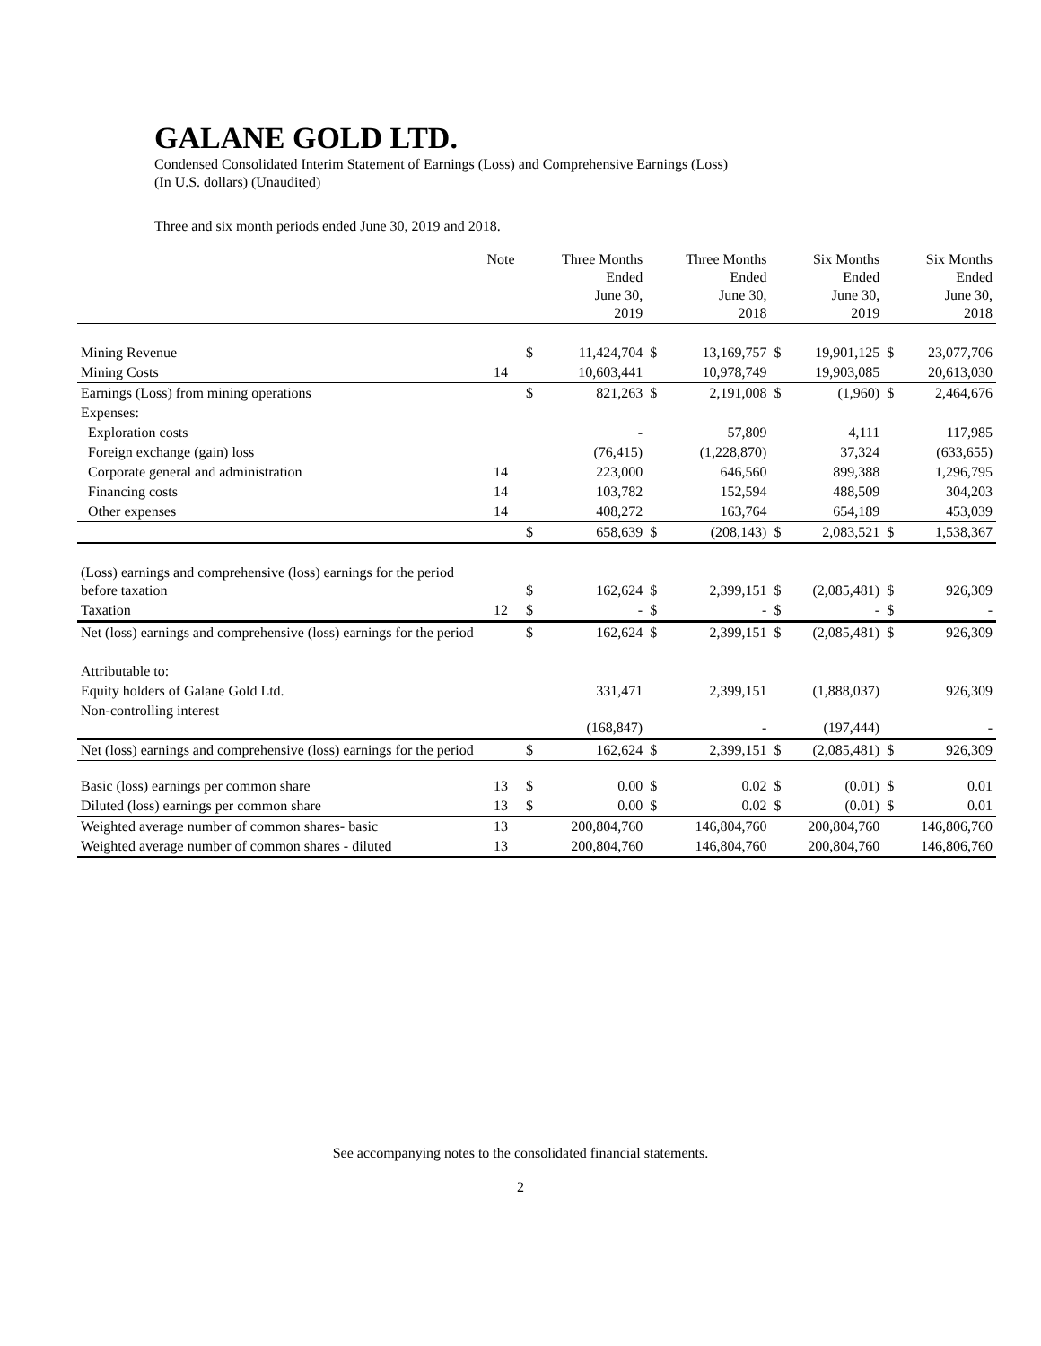GALANE GOLD LTD.
Condensed Consolidated Interim Statement of Earnings (Loss) and Comprehensive Earnings (Loss)
(In U.S. dollars) (Unaudited)
Three and six month periods ended June 30, 2019 and 2018.
| | Note | | Three Months Ended June 30, 2019 | | Three Months Ended June 30, 2018 | | Six Months Ended June 30, 2019 | | Six Months Ended June 30, 2018 |
| --- | --- | --- | --- | --- | --- | --- | --- | --- | --- |
| Mining Revenue | | $ | 11,424,704 | $ | 13,169,757 | $ | 19,901,125 | $ | 23,077,706 |
| Mining Costs | 14 | | 10,603,441 | | 10,978,749 | | 19,903,085 | | 20,613,030 |
| Earnings (Loss) from mining operations | | $ | 821,263 | $ | 2,191,008 | $ | (1,960) | $ | 2,464,676 |
| Expenses: | | | | | | | | | |
| Exploration costs | | | - | | 57,809 | | 4,111 | | 117,985 |
| Foreign exchange (gain) loss | | | (76,415) | | (1,228,870) | | 37,324 | | (633,655) |
| Corporate general and administration | 14 | | 223,000 | | 646,560 | | 899,388 | | 1,296,795 |
| Financing costs | 14 | | 103,782 | | 152,594 | | 488,509 | | 304,203 |
| Other expenses | 14 | | 408,272 | | 163,764 | | 654,189 | | 453,039 |
| | | $ | 658,639 | $ | (208,143) | $ | 2,083,521 | $ | 1,538,367 |
| (Loss) earnings and comprehensive (loss) earnings for the period before taxation | | $ | 162,624 | $ | 2,399,151 | $ | (2,085,481) | $ | 926,309 |
| Taxation | 12 | $ | - | $ | - | $ | - | $ | - |
| Net (loss) earnings and comprehensive (loss) earnings for the period | | $ | 162,624 | $ | 2,399,151 | $ | (2,085,481) | $ | 926,309 |
| Attributable to: | | | | | | | | | |
| Equity holders of Galane Gold Ltd. | | | 331,471 | | 2,399,151 | | (1,888,037) | | 926,309 |
| Non-controlling interest | | | (168,847) | | - | | (197,444) | | - |
| Net (loss) earnings and comprehensive (loss) earnings for the period | | $ | 162,624 | $ | 2,399,151 | $ | (2,085,481) | $ | 926,309 |
| Basic (loss) earnings per common share | 13 | $ | 0.00 | $ | 0.02 | $ | (0.01) | $ | 0.01 |
| Diluted (loss) earnings per common share | 13 | $ | 0.00 | $ | 0.02 | $ | (0.01) | $ | 0.01 |
| Weighted average number of common shares- basic | 13 | | 200,804,760 | | 146,804,760 | | 200,804,760 | | 146,806,760 |
| Weighted average number of common shares - diluted | 13 | | 200,804,760 | | 146,804,760 | | 200,804,760 | | 146,806,760 |
See accompanying notes to the consolidated financial statements.
2